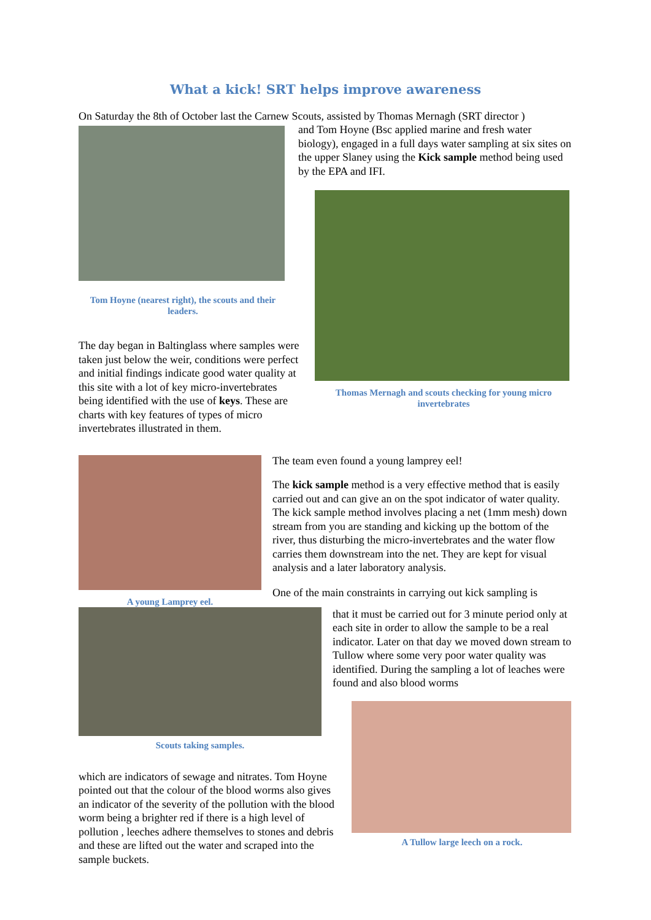What a kick! SRT helps improve awareness
On Saturday the 8th of October last the Carnew Scouts, assisted by Thomas Mernagh (SRT director )
Tom Hoyne (nearest right), the scouts and their leaders.
and Tom Hoyne (Bsc applied marine and fresh water biology), engaged in a full days water sampling at six sites on the upper Slaney using the Kick sample method being used by the EPA and IFI.
Thomas Mernagh and scouts checking for young micro invertebrates
The day began in Baltinglass where samples were taken just below the weir, conditions were perfect and initial findings indicate good water quality at this site with a lot of key micro-invertebrates being identified with the use of keys. These are charts with key features of types of micro invertebrates illustrated in them.
A young Lamprey eel.
The team even found a young lamprey eel!
The kick sample method is a very effective method that is easily carried out and can give an on the spot indicator of water quality. The kick sample method involves placing a net (1mm mesh) down stream from you are standing and kicking up the bottom of the river, thus disturbing the micro-invertebrates and the water flow carries them downstream into the net. They are kept for visual analysis and a later laboratory analysis.
One of the main constraints in carrying out kick sampling is
Scouts taking samples.
that it must be carried out for 3 minute period only at each site in order to allow the sample to be a real indicator. Later on that day we moved down stream to Tullow where some very poor water quality was identified. During the sampling a lot of leaches were found and also blood worms
A Tullow large leech on a rock.
which are indicators of sewage and nitrates. Tom Hoyne pointed out that the colour of the blood worms also gives an indicator of the severity of the pollution with the blood worm being a brighter red if there is a high level of pollution , leeches adhere themselves to stones and debris and these are lifted out the water and scraped into the sample buckets.